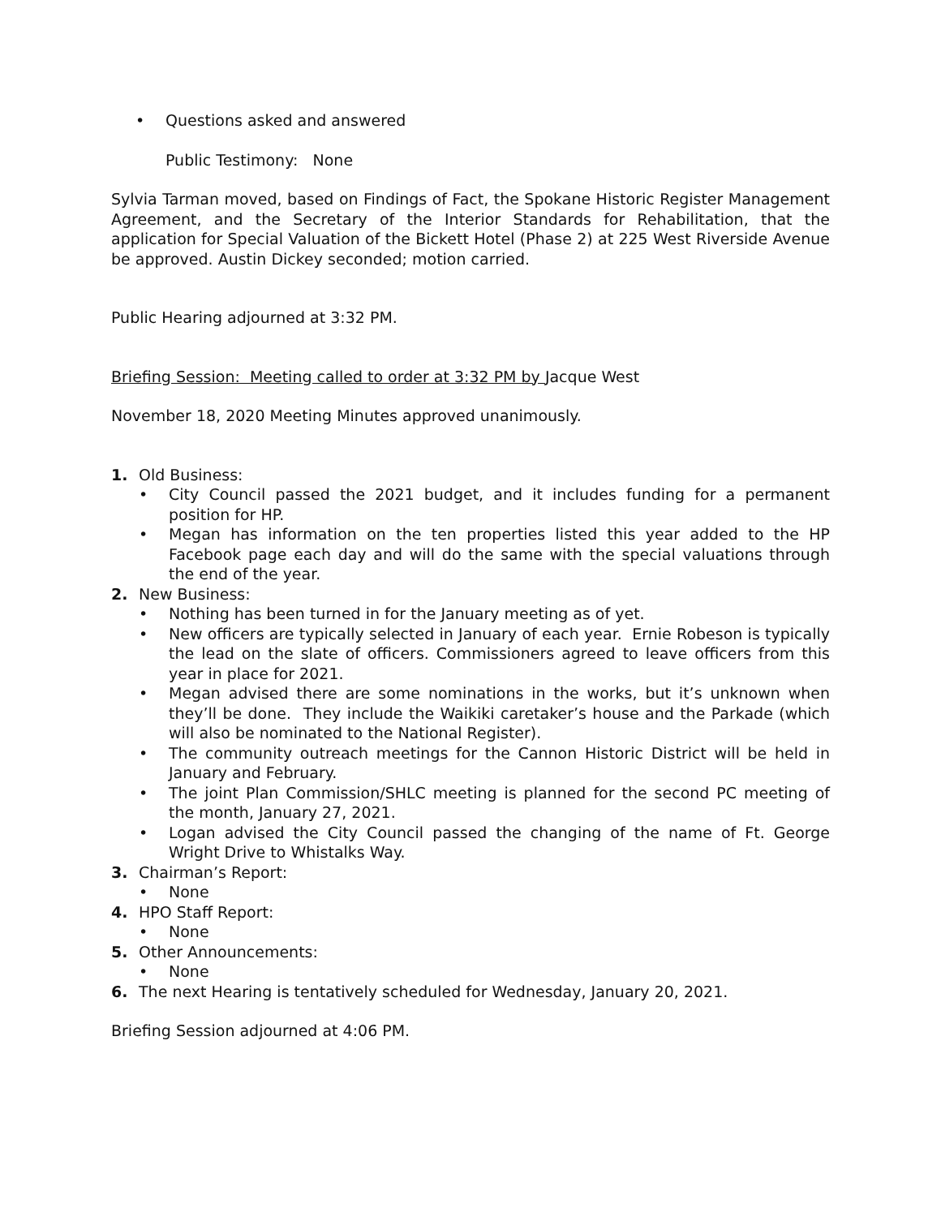• Questions asked and answered
Public Testimony: None
Sylvia Tarman moved, based on Findings of Fact, the Spokane Historic Register Management Agreement, and the Secretary of the Interior Standards for Rehabilitation, that the application for Special Valuation of the Bickett Hotel (Phase 2) at 225 West Riverside Avenue be approved. Austin Dickey seconded; motion carried.
Public Hearing adjourned at 3:32 PM.
Briefing Session: Meeting called to order at 3:32 PM by Jacque West
November 18, 2020 Meeting Minutes approved unanimously.
1. Old Business:
• City Council passed the 2021 budget, and it includes funding for a permanent position for HP.
• Megan has information on the ten properties listed this year added to the HP Facebook page each day and will do the same with the special valuations through the end of the year.
2. New Business:
• Nothing has been turned in for the January meeting as of yet.
• New officers are typically selected in January of each year. Ernie Robeson is typically the lead on the slate of officers. Commissioners agreed to leave officers from this year in place for 2021.
• Megan advised there are some nominations in the works, but it’s unknown when they’ll be done. They include the Waikiki caretaker’s house and the Parkade (which will also be nominated to the National Register).
• The community outreach meetings for the Cannon Historic District will be held in January and February.
• The joint Plan Commission/SHLC meeting is planned for the second PC meeting of the month, January 27, 2021.
• Logan advised the City Council passed the changing of the name of Ft. George Wright Drive to Whistalks Way.
3. Chairman’s Report:
• None
4. HPO Staff Report:
• None
5. Other Announcements:
• None
6. The next Hearing is tentatively scheduled for Wednesday, January 20, 2021.
Briefing Session adjourned at 4:06 PM.